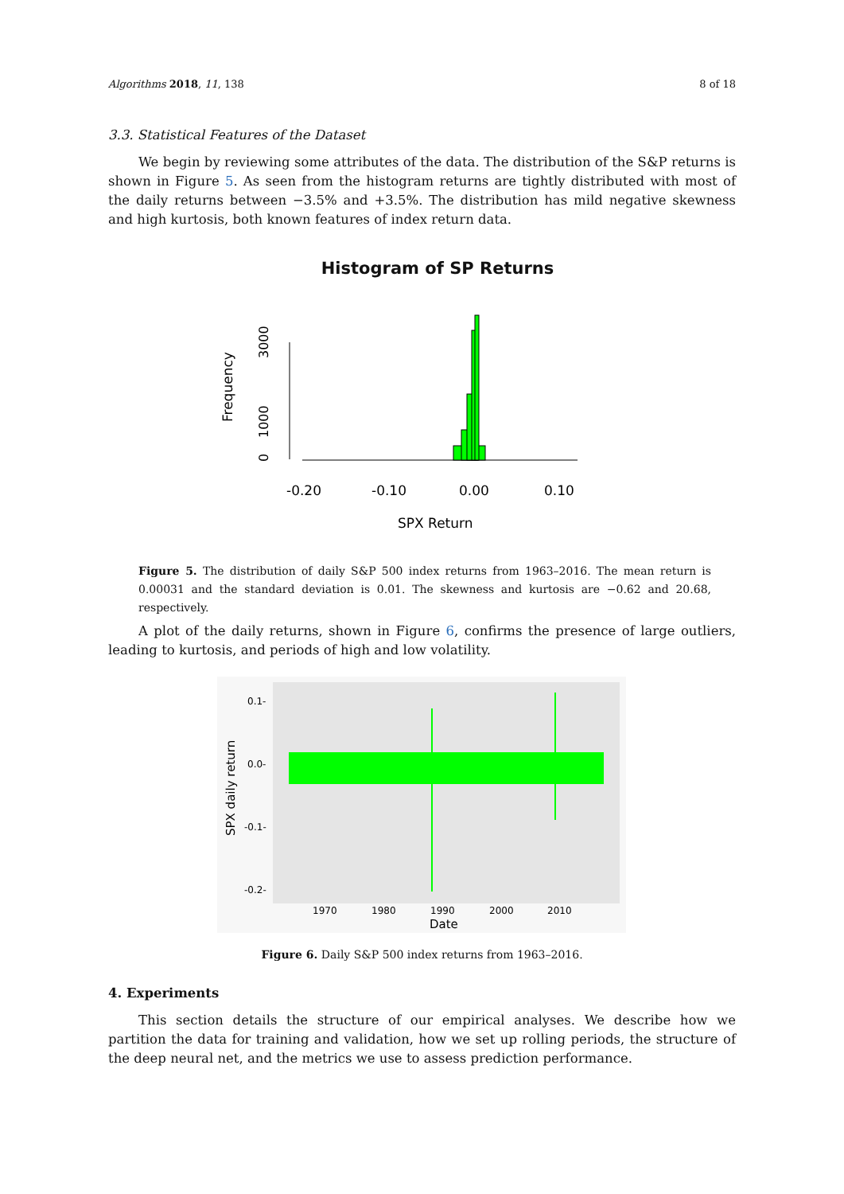Algorithms 2018, 11, 138 8 of 18
3.3. Statistical Features of the Dataset
We begin by reviewing some attributes of the data. The distribution of the S&P returns is shown in Figure 5. As seen from the histogram returns are tightly distributed with most of the daily returns between −3.5% and +3.5%. The distribution has mild negative skewness and high kurtosis, both known features of index return data.
Histogram of SP Returns
Frequency
0
1000
3000
-0.20
-0.10
0.00
0.10
SPX Return
Figure 5. The distribution of daily S&P 500 index returns from 1963–2016. The mean return is 0.00031 and the standard deviation is 0.01. The skewness and kurtosis are −0.62 and 20.68, respectively.
A plot of the daily returns, shown in Figure 6, confirms the presence of large outliers, leading to kurtosis, and periods of high and low volatility.
SPX daily return
0.1-
0.0-
-0.1-
-0.2-
1970
1980
1990
2000
2010
Date
Figure 6. Daily S&P 500 index returns from 1963–2016.
4. Experiments
This section details the structure of our empirical analyses. We describe how we partition the data for training and validation, how we set up rolling periods, the structure of the deep neural net, and the metrics we use to assess prediction performance.